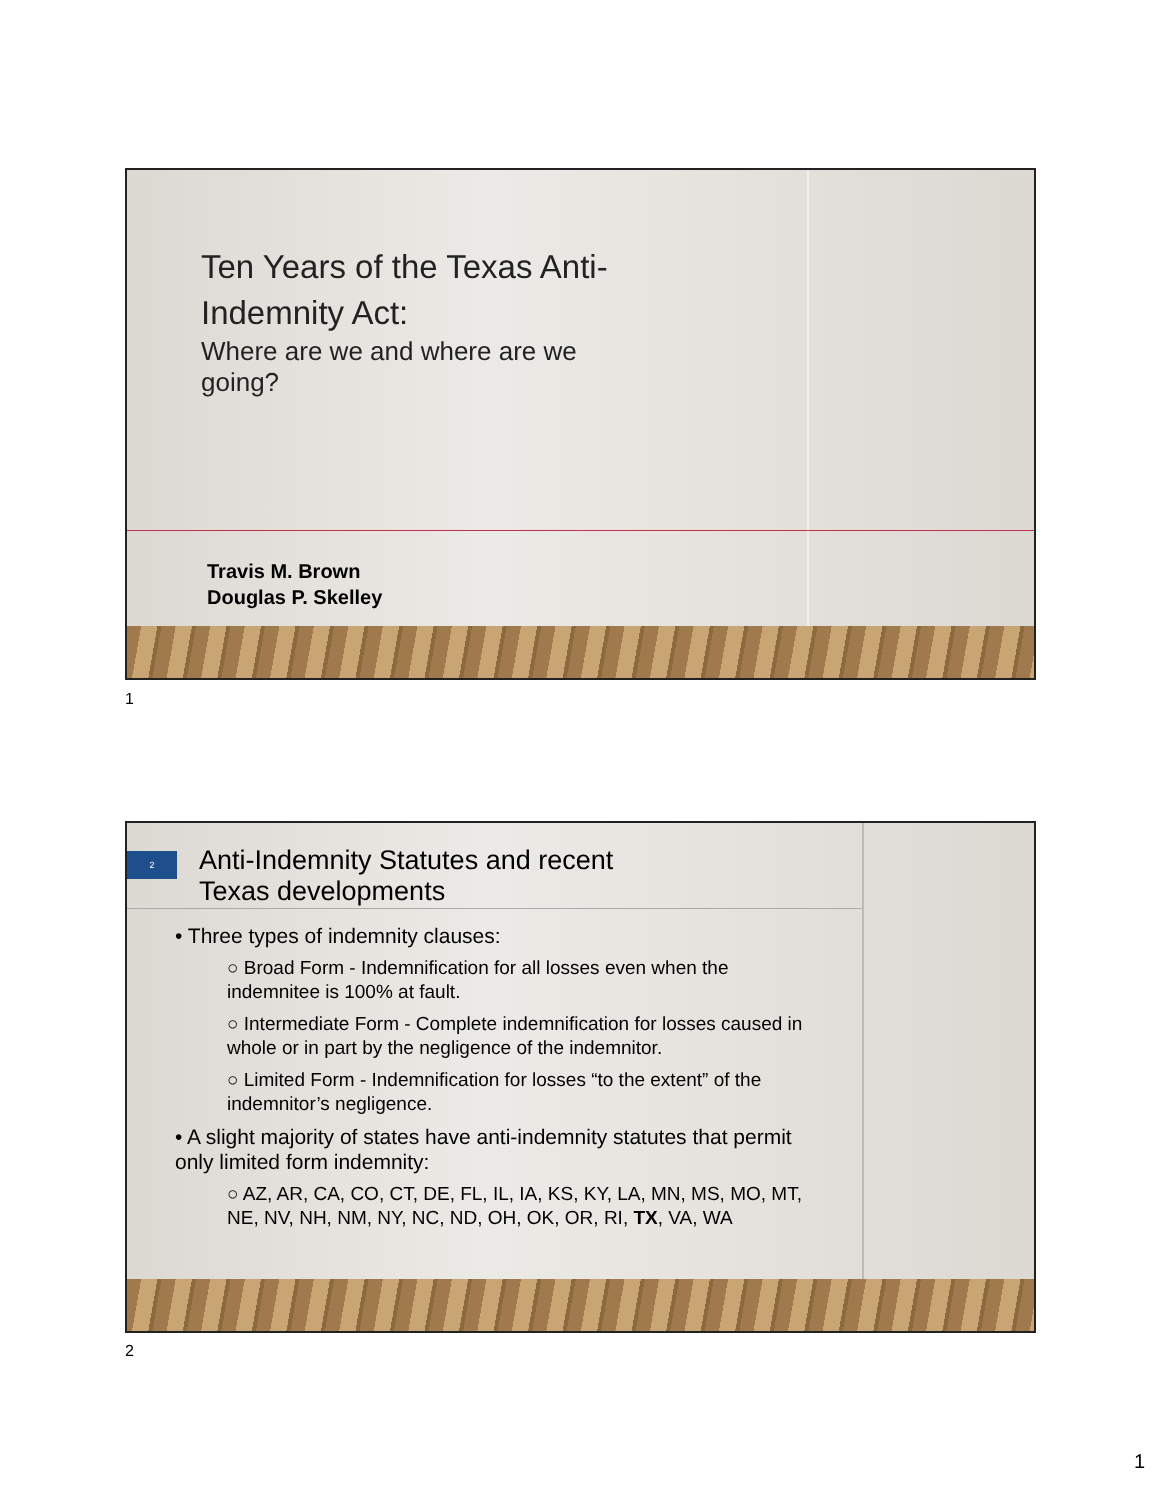Ten Years of the Texas Anti-Indemnity Act:
Where are we and where are we going?
Travis M. Brown
Douglas P. Skelley
1
2
Anti-Indemnity Statutes and recent
Texas developments
• Three types of indemnity clauses:
○ Broad Form - Indemnification for all losses even when the indemnitee is 100% at fault.
○ Intermediate Form - Complete indemnification for losses caused in whole or in part by the negligence of the indemnitor.
○ Limited Form - Indemnification for losses “to the extent” of the indemnitor’s negligence.
• A slight majority of states have anti-indemnity statutes that permit only limited form indemnity:
○ AZ, AR, CA, CO, CT, DE, FL, IL, IA, KS, KY, LA, MN, MS, MO, MT, NE, NV, NH, NM, NY, NC, ND, OH, OK, OR, RI, TX, VA, WA
2
1